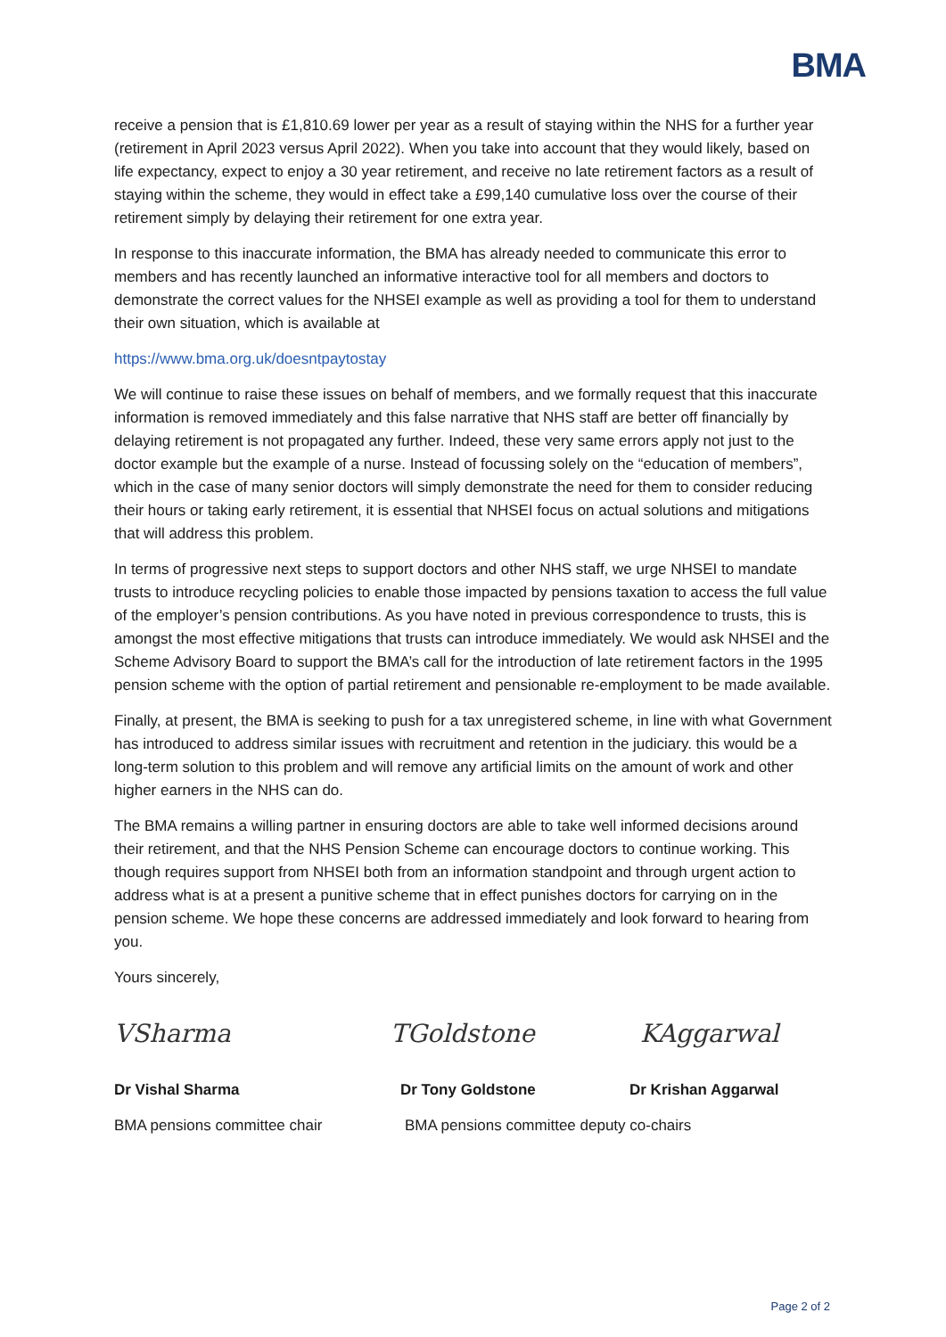BMA
receive a pension that is £1,810.69 lower per year as a result of staying within the NHS for a further year (retirement in April 2023 versus April 2022). When you take into account that they would likely, based on life expectancy, expect to enjoy a 30 year retirement, and receive no late retirement factors as a result of staying within the scheme, they would in effect take a £99,140 cumulative loss over the course of their retirement simply by delaying their retirement for one extra year.
In response to this inaccurate information, the BMA has already needed to communicate this error to members and has recently launched an informative interactive tool for all members and doctors to demonstrate the correct values for the NHSEI example as well as providing a tool for them to understand their own situation, which is available at
https://www.bma.org.uk/doesntpaytostay
We will continue to raise these issues on behalf of members, and we formally request that this inaccurate information is removed immediately and this false narrative that NHS staff are better off financially by delaying retirement is not propagated any further. Indeed, these very same errors apply not just to the doctor example but the example of a nurse. Instead of focussing solely on the “education of members”, which in the case of many senior doctors will simply demonstrate the need for them to consider reducing their hours or taking early retirement, it is essential that NHSEI focus on actual solutions and mitigations that will address this problem.
In terms of progressive next steps to support doctors and other NHS staff, we urge NHSEI to mandate trusts to introduce recycling policies to enable those impacted by pensions taxation to access the full value of the employer’s pension contributions. As you have noted in previous correspondence to trusts, this is amongst the most effective mitigations that trusts can introduce immediately. We would ask NHSEI and the Scheme Advisory Board to support the BMA’s call for the introduction of late retirement factors in the 1995 pension scheme with the option of partial retirement and pensionable re-employment to be made available.
Finally, at present, the BMA is seeking to push for a tax unregistered scheme, in line with what Government has introduced to address similar issues with recruitment and retention in the judiciary. this would be a long-term solution to this problem and will remove any artificial limits on the amount of work and other higher earners in the NHS can do.
The BMA remains a willing partner in ensuring doctors are able to take well informed decisions around their retirement, and that the NHS Pension Scheme can encourage doctors to continue working. This though requires support from NHSEI both from an information standpoint and through urgent action to address what is at a present a punitive scheme that in effect punishes doctors for carrying on in the pension scheme. We hope these concerns are addressed immediately and look forward to hearing from you.
Yours sincerely,
VSharma TGoldstone KAggarwal
Dr Vishal Sharma Dr Tony Goldstone Dr Krishan Aggarwal
BMA pensions committee chair BMA pensions committee deputy co-chairs
Page 2 of 2